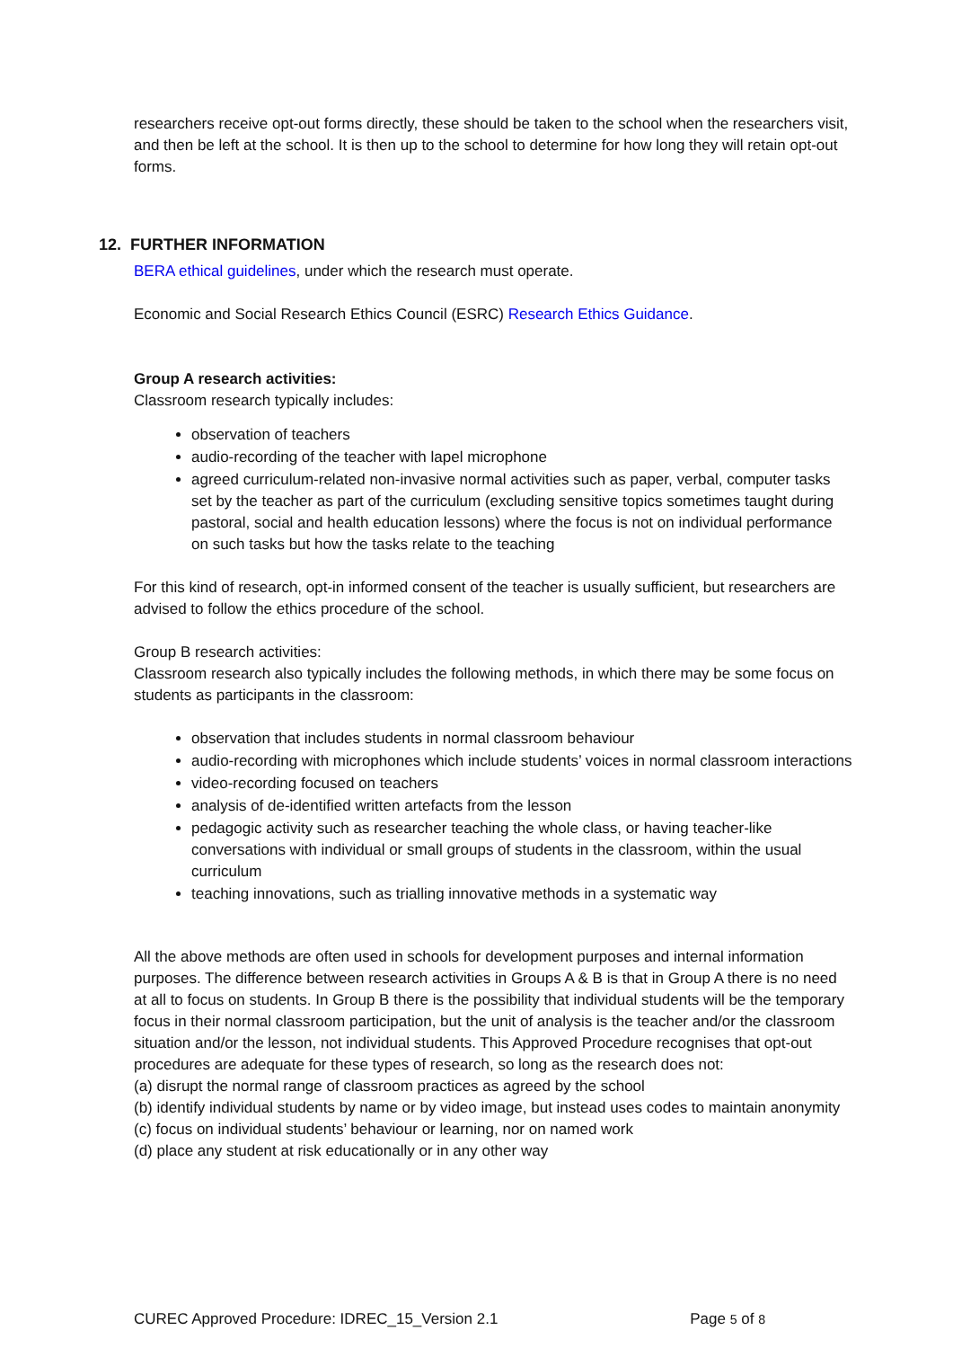researchers receive opt-out forms directly, these should be taken to the school when the researchers visit, and then be left at the school. It is then up to the school to determine for how long they will retain opt-out forms.
12. FURTHER INFORMATION
BERA ethical guidelines, under which the research must operate.
Economic and Social Research Ethics Council (ESRC) Research Ethics Guidance.
Group A research activities:
Classroom research typically includes:
observation of teachers
audio-recording of the teacher with lapel microphone
agreed curriculum-related non-invasive normal activities such as paper, verbal, computer tasks set by the teacher as part of the curriculum (excluding sensitive topics sometimes taught during pastoral, social and health education lessons) where the focus is not on individual performance on such tasks but how the tasks relate to the teaching
For this kind of research, opt-in informed consent of the teacher is usually sufficient, but researchers are advised to follow the ethics procedure of the school.
Group B research activities:
Classroom research also typically includes the following methods, in which there may be some focus on students as participants in the classroom:
observation that includes students in normal classroom behaviour
audio-recording with microphones which include students’ voices in normal classroom interactions
video-recording focused on teachers
analysis of de-identified written artefacts from the lesson
pedagogic activity such as researcher teaching the whole class, or having teacher-like conversations with individual or small groups of students in the classroom, within the usual curriculum
teaching innovations, such as trialling innovative methods in a systematic way
All the above methods are often used in schools for development purposes and internal information purposes. The difference between research activities in Groups A & B is that in Group A there is no need at all to focus on students. In Group B there is the possibility that individual students will be the temporary focus in their normal classroom participation, but the unit of analysis is the teacher and/or the classroom situation and/or the lesson, not individual students. This Approved Procedure recognises that opt-out procedures are adequate for these types of research, so long as the research does not:
(a) disrupt the normal range of classroom practices as agreed by the school
(b) identify individual students by name or by video image, but instead uses codes to maintain anonymity
(c) focus on individual students’ behaviour or learning, nor on named work
(d) place any student at risk educationally or in any other way
CUREC Approved Procedure: IDREC_15_Version 2.1 Page 5 of 8